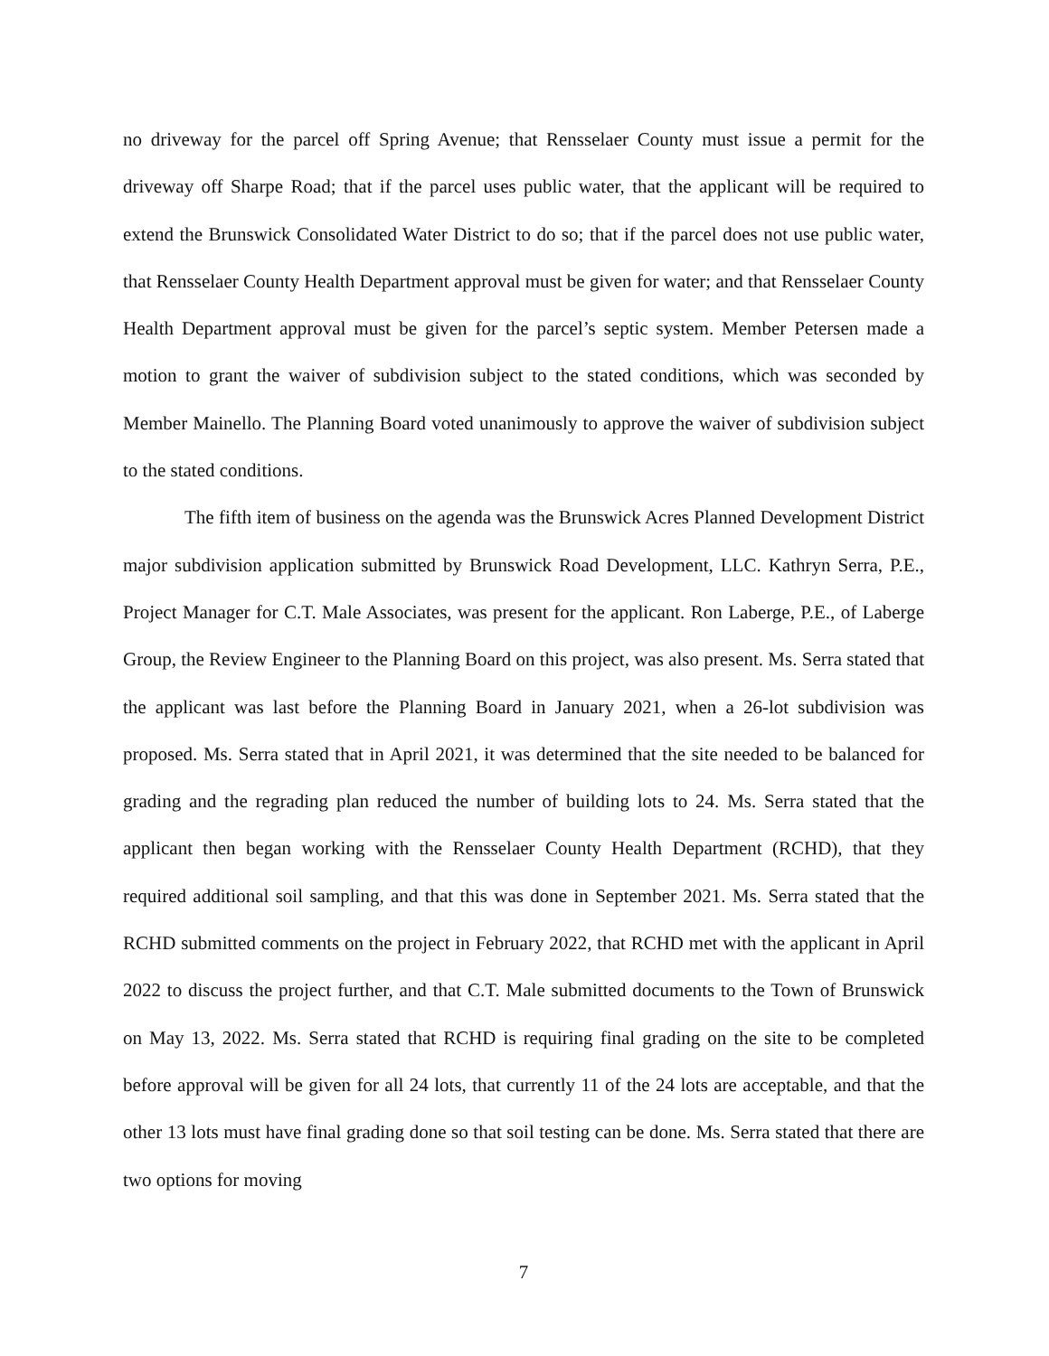no driveway for the parcel off Spring Avenue; that Rensselaer County must issue a permit for the driveway off Sharpe Road; that if the parcel uses public water, that the applicant will be required to extend the Brunswick Consolidated Water District to do so; that if the parcel does not use public water, that Rensselaer County Health Department approval must be given for water; and that Rensselaer County Health Department approval must be given for the parcel’s septic system. Member Petersen made a motion to grant the waiver of subdivision subject to the stated conditions, which was seconded by Member Mainello. The Planning Board voted unanimously to approve the waiver of subdivision subject to the stated conditions.
The fifth item of business on the agenda was the Brunswick Acres Planned Development District major subdivision application submitted by Brunswick Road Development, LLC. Kathryn Serra, P.E., Project Manager for C.T. Male Associates, was present for the applicant. Ron Laberge, P.E., of Laberge Group, the Review Engineer to the Planning Board on this project, was also present. Ms. Serra stated that the applicant was last before the Planning Board in January 2021, when a 26-lot subdivision was proposed. Ms. Serra stated that in April 2021, it was determined that the site needed to be balanced for grading and the regrading plan reduced the number of building lots to 24. Ms. Serra stated that the applicant then began working with the Rensselaer County Health Department (RCHD), that they required additional soil sampling, and that this was done in September 2021. Ms. Serra stated that the RCHD submitted comments on the project in February 2022, that RCHD met with the applicant in April 2022 to discuss the project further, and that C.T. Male submitted documents to the Town of Brunswick on May 13, 2022. Ms. Serra stated that RCHD is requiring final grading on the site to be completed before approval will be given for all 24 lots, that currently 11 of the 24 lots are acceptable, and that the other 13 lots must have final grading done so that soil testing can be done. Ms. Serra stated that there are two options for moving
7